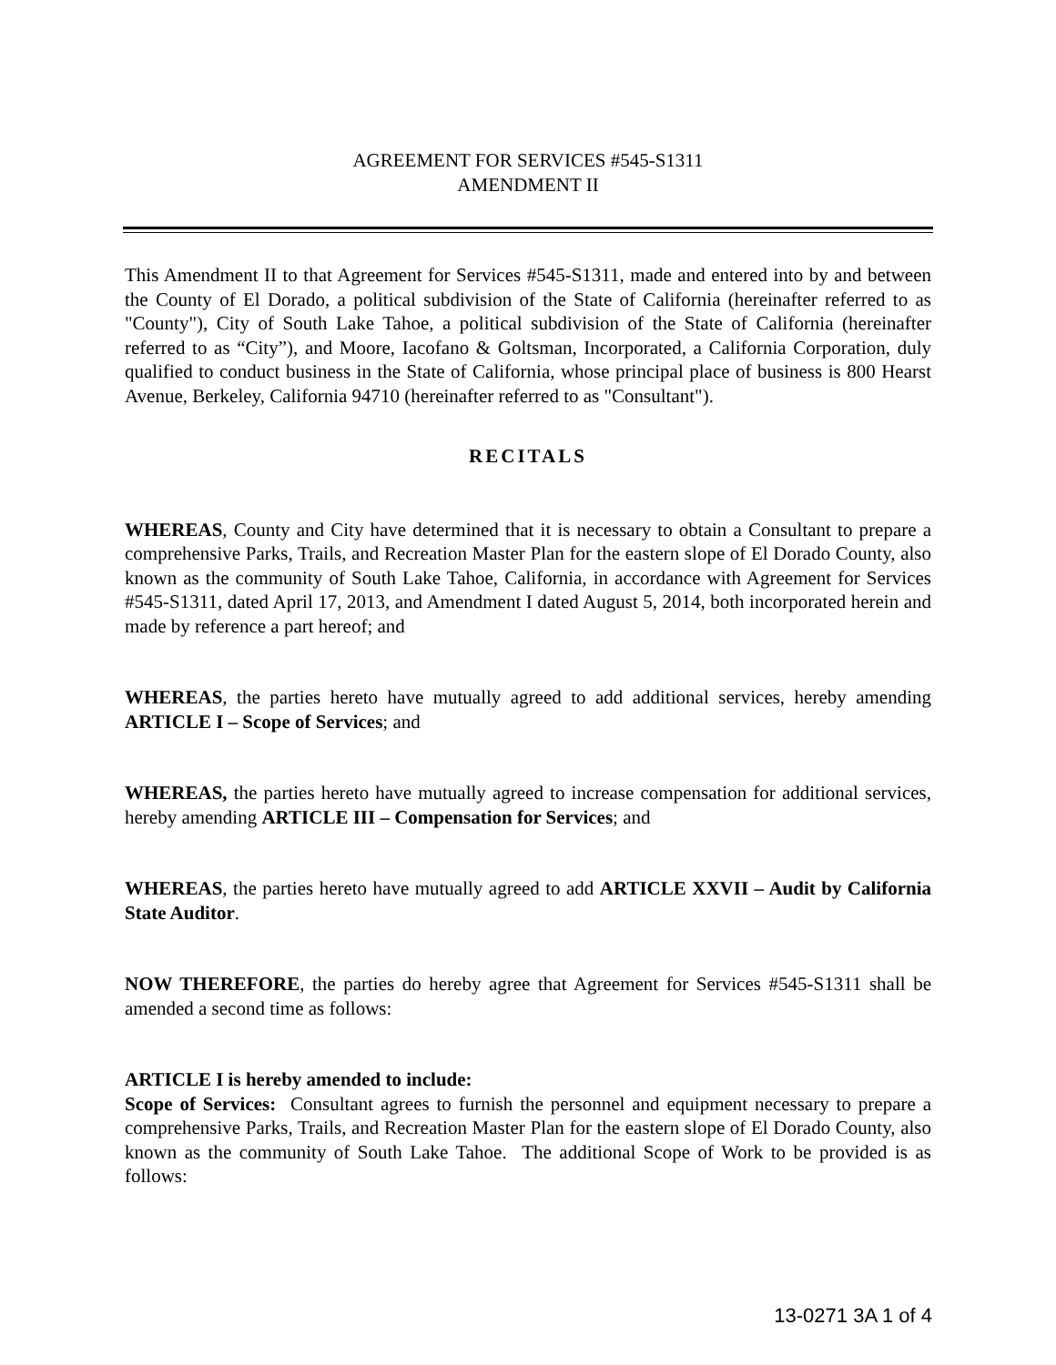AGREEMENT FOR SERVICES #545-S1311
AMENDMENT II
This Amendment II to that Agreement for Services #545-S1311, made and entered into by and between the County of El Dorado, a political subdivision of the State of California (hereinafter referred to as "County"), City of South Lake Tahoe, a political subdivision of the State of California (hereinafter referred to as “City”), and Moore, Iacofano & Goltsman, Incorporated, a California Corporation, duly qualified to conduct business in the State of California, whose principal place of business is 800 Hearst Avenue, Berkeley, California 94710 (hereinafter referred to as "Consultant").
RECITALS
WHEREAS, County and City have determined that it is necessary to obtain a Consultant to prepare a comprehensive Parks, Trails, and Recreation Master Plan for the eastern slope of El Dorado County, also known as the community of South Lake Tahoe, California, in accordance with Agreement for Services #545-S1311, dated April 17, 2013, and Amendment I dated August 5, 2014, both incorporated herein and made by reference a part hereof; and
WHEREAS, the parties hereto have mutually agreed to add additional services, hereby amending ARTICLE I – Scope of Services; and
WHEREAS, the parties hereto have mutually agreed to increase compensation for additional services, hereby amending ARTICLE III – Compensation for Services; and
WHEREAS, the parties hereto have mutually agreed to add ARTICLE XXVII – Audit by California State Auditor.
NOW THEREFORE, the parties do hereby agree that Agreement for Services #545-S1311 shall be amended a second time as follows:
ARTICLE I is hereby amended to include:
Scope of Services: Consultant agrees to furnish the personnel and equipment necessary to prepare a comprehensive Parks, Trails, and Recreation Master Plan for the eastern slope of El Dorado County, also known as the community of South Lake Tahoe. The additional Scope of Work to be provided is as follows:
13-0271 3A 1 of 4